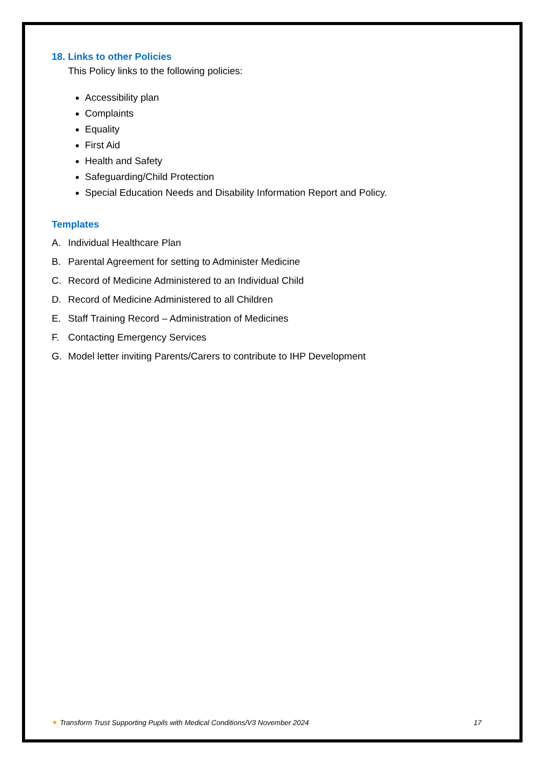18. Links to other Policies
This Policy links to the following policies:
Accessibility plan
Complaints
Equality
First Aid
Health and Safety
Safeguarding/Child Protection
Special Education Needs and Disability Information Report and Policy.
Templates
A. Individual Healthcare Plan
B. Parental Agreement for setting to Administer Medicine
C. Record of Medicine Administered to an Individual Child
D. Record of Medicine Administered to all Children
E. Staff Training Record – Administration of Medicines
F. Contacting Emergency Services
G. Model letter inviting Parents/Carers to contribute to IHP Development
✦ Transform Trust Supporting Pupils with Medical Conditions/V3 November 2024 17